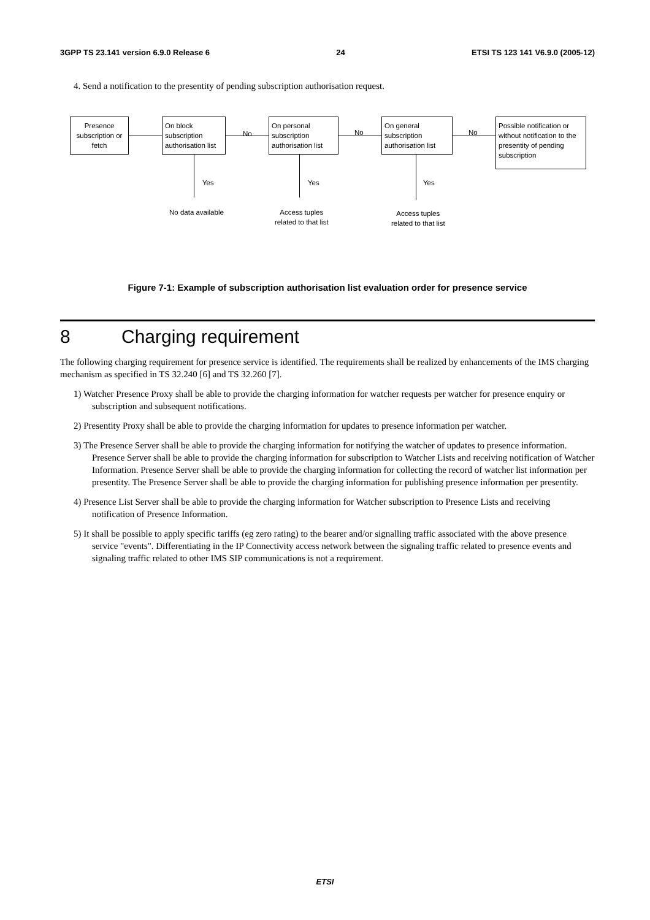3GPP TS 23.141 version 6.9.0 Release 6 24 ETSI TS 123 141 V6.9.0 (2005-12)
4. Send a notification to the presentity of pending subscription authorisation request.
Presence subscription or fetch
On block subscription authorisation list
On personal subscription authorisation list
On general subscription authorisation list
Possible notification or without notification to the presentity of pending subscription
No No No
Yes Yes Yes
No data available
Access tuples
related to that list
Access tuples
related to that list
Figure 7-1: Example of subscription authorisation list evaluation order for presence service
8 Charging requirement
The following charging requirement for presence service is identified. The requirements shall be realized by enhancements of the IMS charging mechanism as specified in TS 32.240 [6] and TS 32.260 [7].
1) Watcher Presence Proxy shall be able to provide the charging information for watcher requests per watcher for presence enquiry or subscription and subsequent notifications.
2) Presentity Proxy shall be able to provide the charging information for updates to presence information per watcher.
3) The Presence Server shall be able to provide the charging information for notifying the watcher of updates to presence information. Presence Server shall be able to provide the charging information for subscription to Watcher Lists and receiving notification of Watcher Information. Presence Server shall be able to provide the charging information for collecting the record of watcher list information per presentity. The Presence Server shall be able to provide the charging information for publishing presence information per presentity.
4) Presence List Server shall be able to provide the charging information for Watcher subscription to Presence Lists and receiving notification of Presence Information.
5) It shall be possible to apply specific tariffs (eg zero rating) to the bearer and/or signalling traffic associated with the above presence service "events". Differentiating in the IP Connectivity access network between the signaling traffic related to presence events and signaling traffic related to other IMS SIP communications is not a requirement.
ETSI